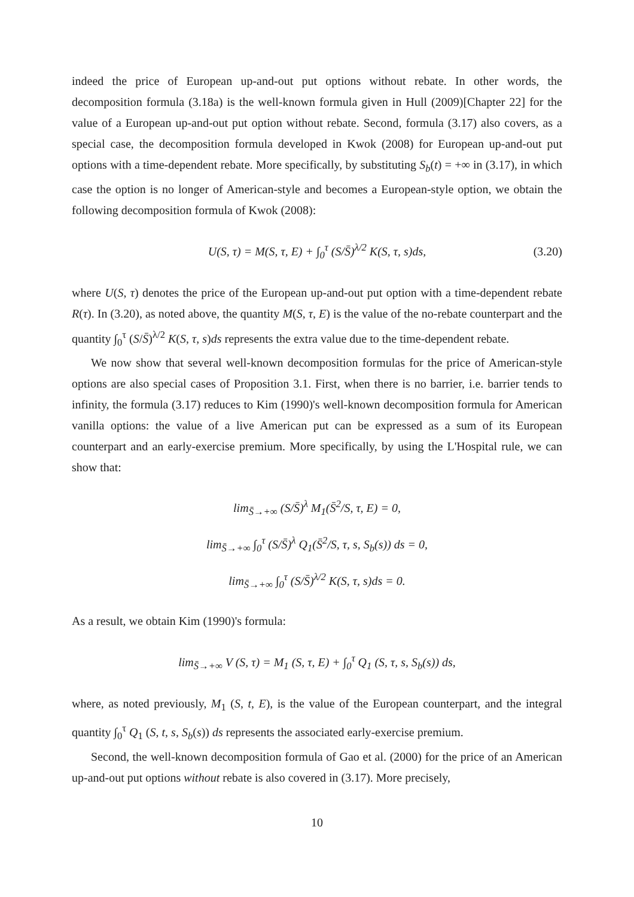indeed the price of European up-and-out put options without rebate. In other words, the decomposition formula (3.18a) is the well-known formula given in Hull (2009)[Chapter 22] for the value of a European up-and-out put option without rebate. Second, formula (3.17) also covers, as a special case, the decomposition formula developed in Kwok (2008) for European up-and-out put options with a time-dependent rebate. More specifically, by substituting S<sub>b</sub>(t) = +∞ in (3.17), in which case the option is no longer of American-style and becomes a European-style option, we obtain the following decomposition formula of Kwok (2008):
U(S, τ) = M(S, τ, E) + ∫<sub>0</sub><sup>τ</sup> (S/S̄)<sup>λ/2</sup> K(S, τ, s)ds, (3.20)
where U(S, τ) denotes the price of the European up-and-out put option with a time-dependent rebate R(τ). In (3.20), as noted above, the quantity M(S, τ, E) is the value of the no-rebate counterpart and the quantity ∫<sub>0</sub><sup>τ</sup> (S/S̄)<sup>λ/2</sup> K(S, τ, s)ds represents the extra value due to the time-dependent rebate.
We now show that several well-known decomposition formulas for the price of American-style options are also special cases of Proposition 3.1. First, when there is no barrier, i.e. barrier tends to infinity, the formula (3.17) reduces to Kim (1990)'s well-known decomposition formula for American vanilla options: the value of a live American put can be expressed as a sum of its European counterpart and an early-exercise premium. More specifically, by using the L'Hospital rule, we can show that:
lim<sub>S̄→+∞</sub> (S/S̄)<sup>λ</sup> M<sub>1</sub>(S̄<sup>2</sup>/S, τ, E) = 0,
lim<sub>S̄→+∞</sub> ∫<sub>0</sub><sup>τ</sup> (S/S̄)<sup>λ</sup> Q<sub>1</sub>(S̄<sup>2</sup>/S, τ, s, S<sub>b</sub>(s)) ds = 0,
lim<sub>S̄→+∞</sub> ∫<sub>0</sub><sup>τ</sup> (S/S̄)<sup>λ/2</sup> K(S, τ, s)ds = 0.
As a result, we obtain Kim (1990)'s formula:
lim<sub>S̄→+∞</sub> V (S, τ) = M<sub>1</sub> (S, τ, E) + ∫<sub>0</sub><sup>τ</sup> Q<sub>1</sub> (S, τ, s, S<sub>b</sub>(s)) ds,
where, as noted previously, M<sub>1</sub> (S, t, E), is the value of the European counterpart, and the integral quantity ∫<sub>0</sub><sup>τ</sup> Q<sub>1</sub> (S, t, s, S<sub>b</sub>(s)) ds represents the associated early-exercise premium.
Second, the well-known decomposition formula of Gao et al. (2000) for the price of an American up-and-out put options without rebate is also covered in (3.17). More precisely,
10